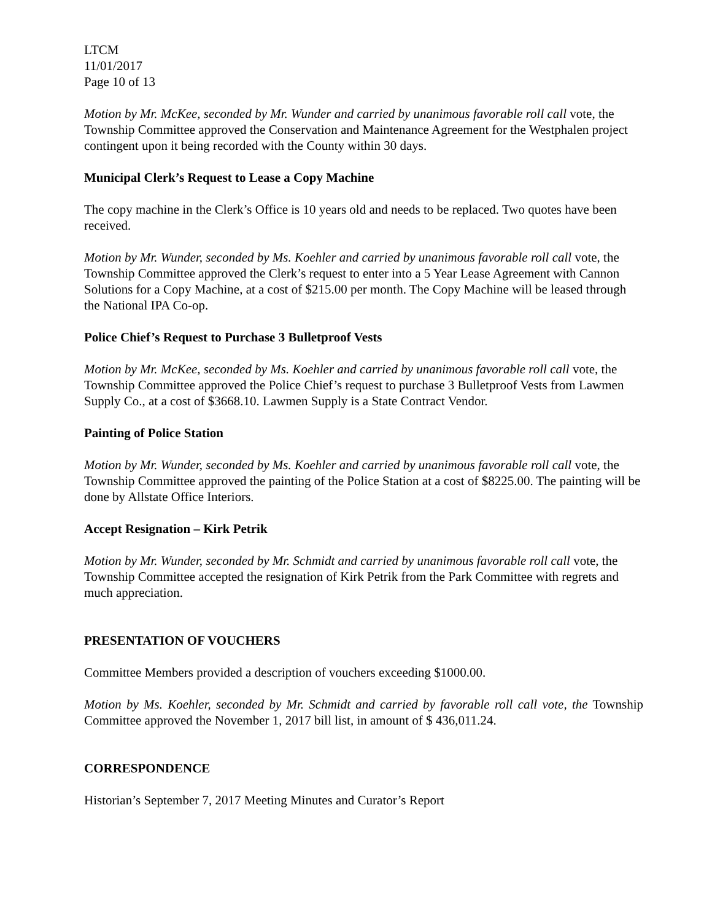LTCM
11/01/2017
Page 10 of 13
Motion by Mr. McKee, seconded by Mr. Wunder and carried by unanimous favorable roll call vote, the Township Committee approved the Conservation and Maintenance Agreement for the Westphalen project contingent upon it being recorded with the County within 30 days.
Municipal Clerk’s Request to Lease a Copy Machine
The copy machine in the Clerk’s Office is 10 years old and needs to be replaced. Two quotes have been received.
Motion by Mr. Wunder, seconded by Ms. Koehler and carried by unanimous favorable roll call vote, the Township Committee approved the Clerk’s request to enter into a 5 Year Lease Agreement with Cannon Solutions for a Copy Machine, at a cost of $215.00 per month. The Copy Machine will be leased through the National IPA Co-op.
Police Chief’s Request to Purchase 3 Bulletproof Vests
Motion by Mr. McKee, seconded by Ms. Koehler and carried by unanimous favorable roll call vote, the Township Committee approved the Police Chief’s request to purchase 3 Bulletproof Vests from Lawmen Supply Co., at a cost of $3668.10. Lawmen Supply is a State Contract Vendor.
Painting of Police Station
Motion by Mr. Wunder, seconded by Ms. Koehler and carried by unanimous favorable roll call vote, the Township Committee approved the painting of the Police Station at a cost of $8225.00. The painting will be done by Allstate Office Interiors.
Accept Resignation – Kirk Petrik
Motion by Mr. Wunder, seconded by Mr. Schmidt and carried by unanimous favorable roll call vote, the Township Committee accepted the resignation of Kirk Petrik from the Park Committee with regrets and much appreciation.
PRESENTATION OF VOUCHERS
Committee Members provided a description of vouchers exceeding $1000.00.
Motion by Ms. Koehler, seconded by Mr. Schmidt and carried by favorable roll call vote, the Township Committee approved the November 1, 2017 bill list, in amount of $ 436,011.24.
CORRESPONDENCE
Historian’s September 7, 2017 Meeting Minutes and Curator’s Report